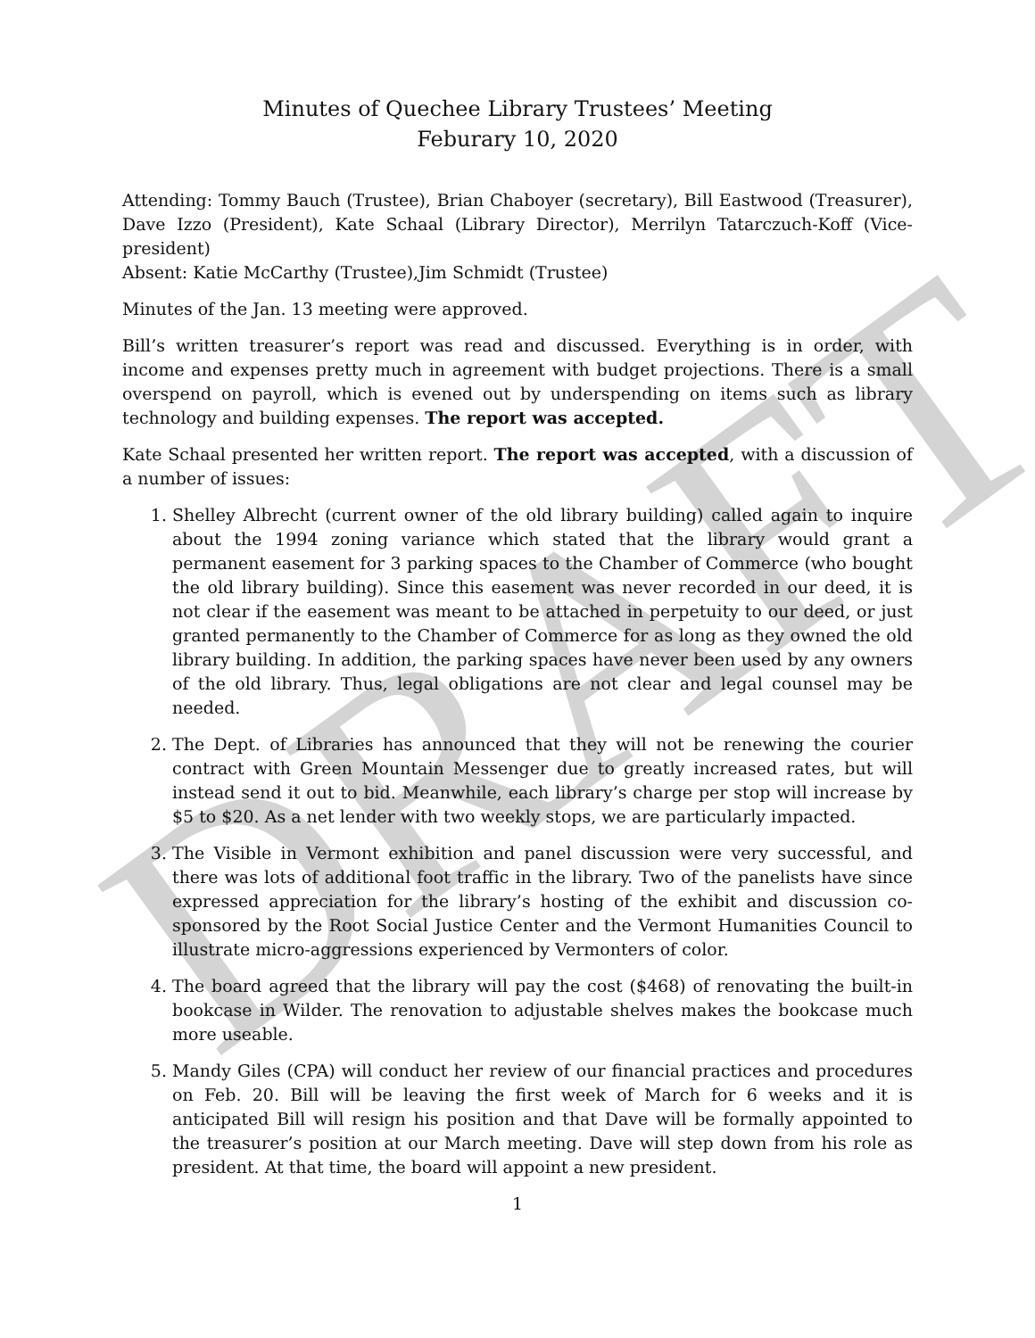DRAFT
Minutes of Quechee Library Trustees’ Meeting
Feburary 10, 2020
Attending: Tommy Bauch (Trustee), Brian Chaboyer (secretary), Bill Eastwood (Treasurer), Dave Izzo (President), Kate Schaal (Library Director), Merrilyn Tatarczuch-Koff (Vice-president)
Absent: Katie McCarthy (Trustee),Jim Schmidt (Trustee)
Minutes of the Jan. 13 meeting were approved.
Bill’s written treasurer’s report was read and discussed. Everything is in order, with income and expenses pretty much in agreement with budget projections. There is a small overspend on payroll, which is evened out by underspending on items such as library technology and building expenses. The report was accepted.
Kate Schaal presented her written report. The report was accepted, with a discussion of a number of issues:
1. Shelley Albrecht (current owner of the old library building) called again to inquire about the 1994 zoning variance which stated that the library would grant a permanent easement for 3 parking spaces to the Chamber of Commerce (who bought the old library building). Since this easement was never recorded in our deed, it is not clear if the easement was meant to be attached in perpetuity to our deed, or just granted permanently to the Chamber of Commerce for as long as they owned the old library building. In addition, the parking spaces have never been used by any owners of the old library. Thus, legal obligations are not clear and legal counsel may be needed.
2. The Dept. of Libraries has announced that they will not be renewing the courier contract with Green Mountain Messenger due to greatly increased rates, but will instead send it out to bid. Meanwhile, each library’s charge per stop will increase by $5 to $20. As a net lender with two weekly stops, we are particularly impacted.
3. The Visible in Vermont exhibition and panel discussion were very successful, and there was lots of additional foot traffic in the library. Two of the panelists have since expressed appreciation for the library’s hosting of the exhibit and discussion co-sponsored by the Root Social Justice Center and the Vermont Humanities Council to illustrate micro-aggressions experienced by Vermonters of color.
4. The board agreed that the library will pay the cost ($468) of renovating the built-in bookcase in Wilder. The renovation to adjustable shelves makes the bookcase much more useable.
5. Mandy Giles (CPA) will conduct her review of our financial practices and procedures on Feb. 20. Bill will be leaving the first week of March for 6 weeks and it is anticipated Bill will resign his position and that Dave will be formally appointed to the treasurer’s position at our March meeting. Dave will step down from his role as president. At that time, the board will appoint a new president.
1